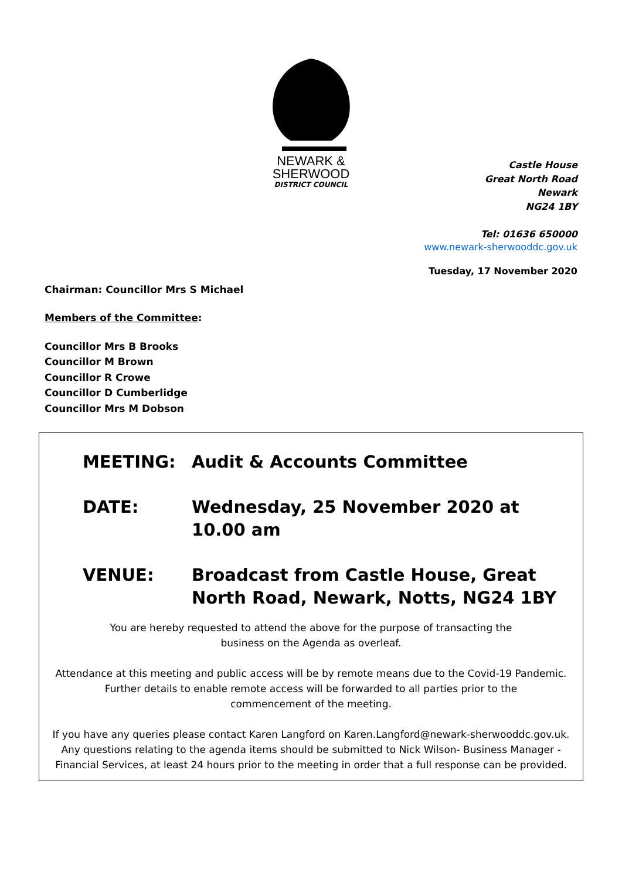NEWARK &
SHERWOOD
DISTRICT COUNCIL
Castle House
Great North Road
Newark
NG24 1BY
Tel: 01636 650000
www.newark-sherwooddc.gov.uk
Tuesday, 17 November 2020
Chairman: Councillor Mrs S Michael
Members of the Committee:
Councillor Mrs B Brooks
Councillor M Brown
Councillor R Crowe
Councillor D Cumberlidge
Councillor Mrs M Dobson
MEETING: Audit & Accounts Committee
DATE: Wednesday, 25 November 2020 at 10.00 am
VENUE: Broadcast from Castle House, Great North Road, Newark, Notts, NG24 1BY
You are hereby requested to attend the above for the purpose of transacting the
business on the Agenda as overleaf.
Attendance at this meeting and public access will be by remote means due to the Covid-19 Pandemic.
Further details to enable remote access will be forwarded to all parties prior to the
commencement of the meeting.
If you have any queries please contact Karen Langford on Karen.Langford@newark-sherwooddc.gov.uk.
Any questions relating to the agenda items should be submitted to Nick Wilson- Business Manager -
Financial Services, at least 24 hours prior to the meeting in order that a full response can be provided.